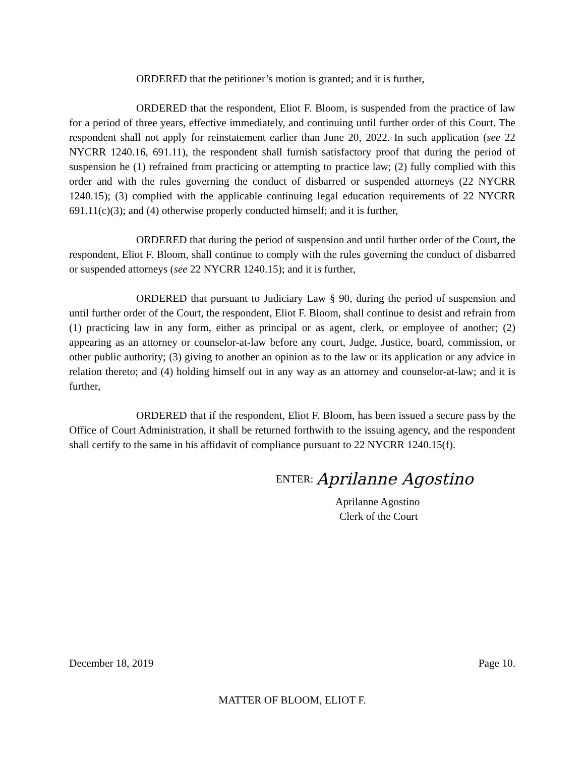ORDERED that the petitioner’s motion is granted; and it is further,
ORDERED that the respondent, Eliot F. Bloom, is suspended from the practice of law for a period of three years, effective immediately, and continuing until further order of this Court. The respondent shall not apply for reinstatement earlier than June 20, 2022. In such application (see 22 NYCRR 1240.16, 691.11), the respondent shall furnish satisfactory proof that during the period of suspension he (1) refrained from practicing or attempting to practice law; (2) fully complied with this order and with the rules governing the conduct of disbarred or suspended attorneys (22 NYCRR 1240.15); (3) complied with the applicable continuing legal education requirements of 22 NYCRR 691.11(c)(3); and (4) otherwise properly conducted himself; and it is further,
ORDERED that during the period of suspension and until further order of the Court, the respondent, Eliot F. Bloom, shall continue to comply with the rules governing the conduct of disbarred or suspended attorneys (see 22 NYCRR 1240.15); and it is further,
ORDERED that pursuant to Judiciary Law § 90, during the period of suspension and until further order of the Court, the respondent, Eliot F. Bloom, shall continue to desist and refrain from (1) practicing law in any form, either as principal or as agent, clerk, or employee of another; (2) appearing as an attorney or counselor-at-law before any court, Judge, Justice, board, commission, or other public authority; (3) giving to another an opinion as to the law or its application or any advice in relation thereto; and (4) holding himself out in any way as an attorney and counselor-at-law; and it is further,
ORDERED that if the respondent, Eliot F. Bloom, has been issued a secure pass by the Office of Court Administration, it shall be returned forthwith to the issuing agency, and the respondent shall certify to the same in his affidavit of compliance pursuant to 22 NYCRR 1240.15(f).
ENTER: Aprilanne Agostino
Aprilanne Agostino
Clerk of the Court
December 18, 2019 Page 10.
MATTER OF BLOOM, ELIOT F.